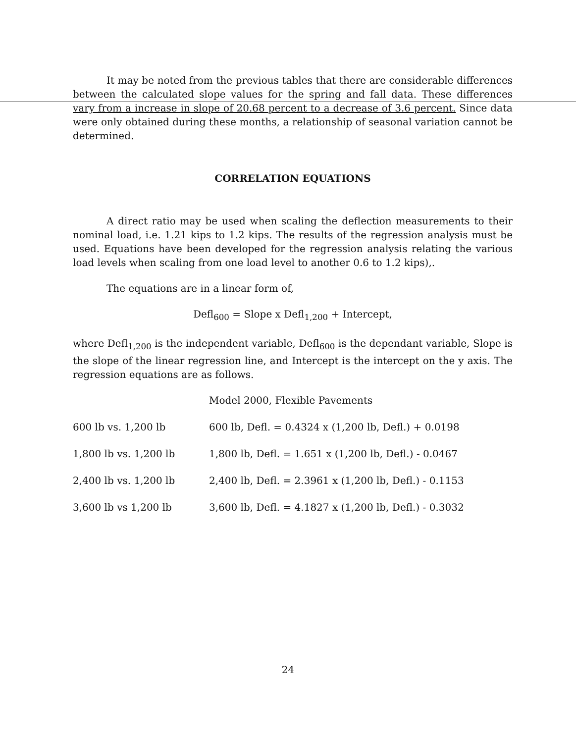It may be noted from the previous tables that there are considerable differences between the calculated slope values for the spring and fall data. These differences vary from a increase in slope of 20.68 percent to a decrease of 3.6 percent. Since data were only obtained during these months, a relationship of seasonal variation cannot be determined.
CORRELATION EQUATIONS
A direct ratio may be used when scaling the deflection measurements to their nominal load, i.e. 1.21 kips to 1.2 kips. The results of the regression analysis must be used. Equations have been developed for the regression analysis relating the various load levels when scaling from one load level to another 0.6 to 1.2 kips),.
The equations are in a linear form of,
Defl<sub>600</sub> = Slope x Defl<sub>1,200</sub> + Intercept,
where Defl<sub>1,200</sub> is the independent variable, Defl<sub>600</sub> is the dependant variable, Slope is the slope of the linear regression line, and Intercept is the intercept on the y axis. The regression equations are as follows.
| | Model 2000, Flexible Pavements |
| 600 lb vs. 1,200 lb | 600 lb, Defl. = 0.4324 x (1,200 lb, Defl.) + 0.0198 |
| 1,800 lb vs. 1,200 lb | 1,800 lb, Defl. = 1.651 x (1,200 lb, Defl.) - 0.0467 |
| 2,400 lb vs. 1,200 lb | 2,400 lb, Defl. = 2.3961 x (1,200 lb, Defl.) - 0.1153 |
| 3,600 lb vs 1,200 lb | 3,600 lb, Defl. = 4.1827 x (1,200 lb, Defl.) - 0.3032 |
24